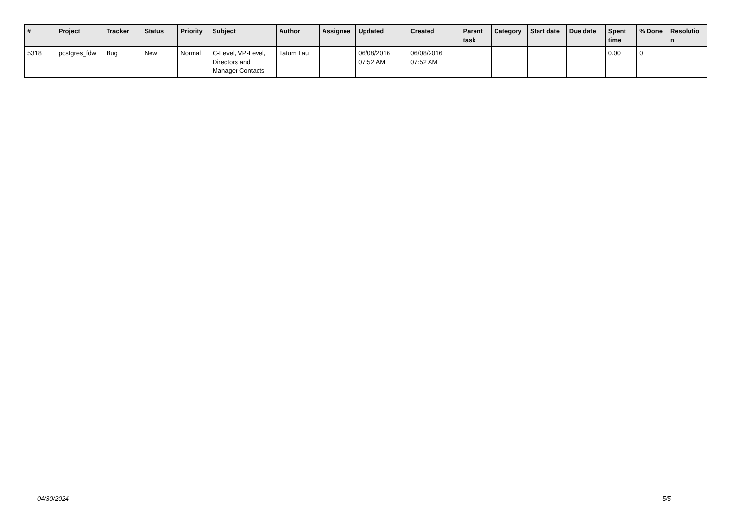| # | Project | Tracker | Status | Priority | Subject | Author | Assignee | Updated | Created | Parent task | Category | Start date | Due date | Spent time | % Done | Resolutio n |
| --- | --- | --- | --- | --- | --- | --- | --- | --- | --- | --- | --- | --- | --- | --- | --- | --- |
| 5318 | postgres_fdw | Bug | New | Normal | C-Level, VP-Level, Directors and Manager Contacts | Tatum Lau | | 06/08/2016 07:52 AM | 06/08/2016 07:52 AM | | | | | 0.00 | 0 | |
04/30/2024 5/5